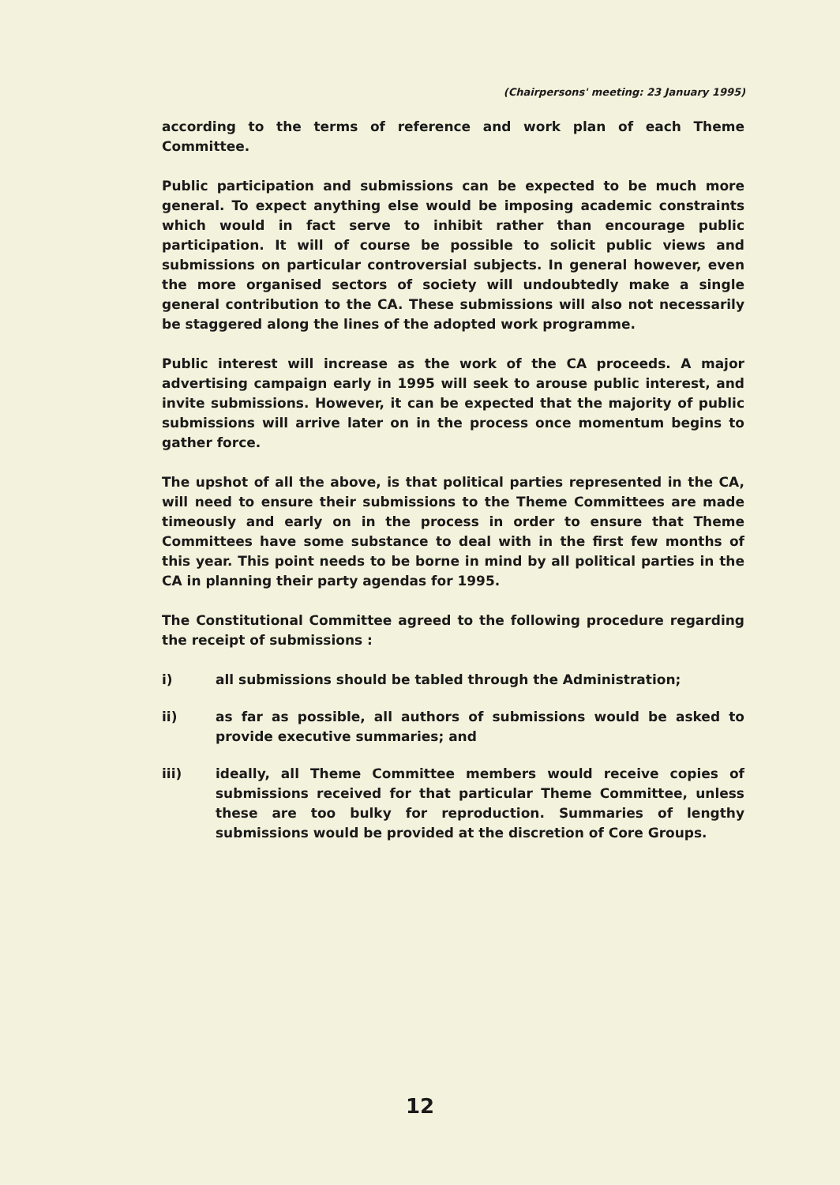(Chairpersons' meeting: 23 January 1995)
according to the terms of reference and work plan of each Theme Committee.
Public participation and submissions can be expected to be much more general. To expect anything else would be imposing academic constraints which would in fact serve to inhibit rather than encourage public participation. It will of course be possible to solicit public views and submissions on particular controversial subjects. In general however, even the more organised sectors of society will undoubtedly make a single general contribution to the CA. These submissions will also not necessarily be staggered along the lines of the adopted work programme.
Public interest will increase as the work of the CA proceeds. A major advertising campaign early in 1995 will seek to arouse public interest, and invite submissions. However, it can be expected that the majority of public submissions will arrive later on in the process once momentum begins to gather force.
The upshot of all the above, is that political parties represented in the CA, will need to ensure their submissions to the Theme Committees are made timeously and early on in the process in order to ensure that Theme Committees have some substance to deal with in the first few months of this year. This point needs to be borne in mind by all political parties in the CA in planning their party agendas for 1995.
The Constitutional Committee agreed to the following procedure regarding the receipt of submissions :
i) all submissions should be tabled through the Administration;
ii) as far as possible, all authors of submissions would be asked to provide executive summaries; and
iii) ideally, all Theme Committee members would receive copies of submissions received for that particular Theme Committee, unless these are too bulky for reproduction. Summaries of lengthy submissions would be provided at the discretion of Core Groups.
12